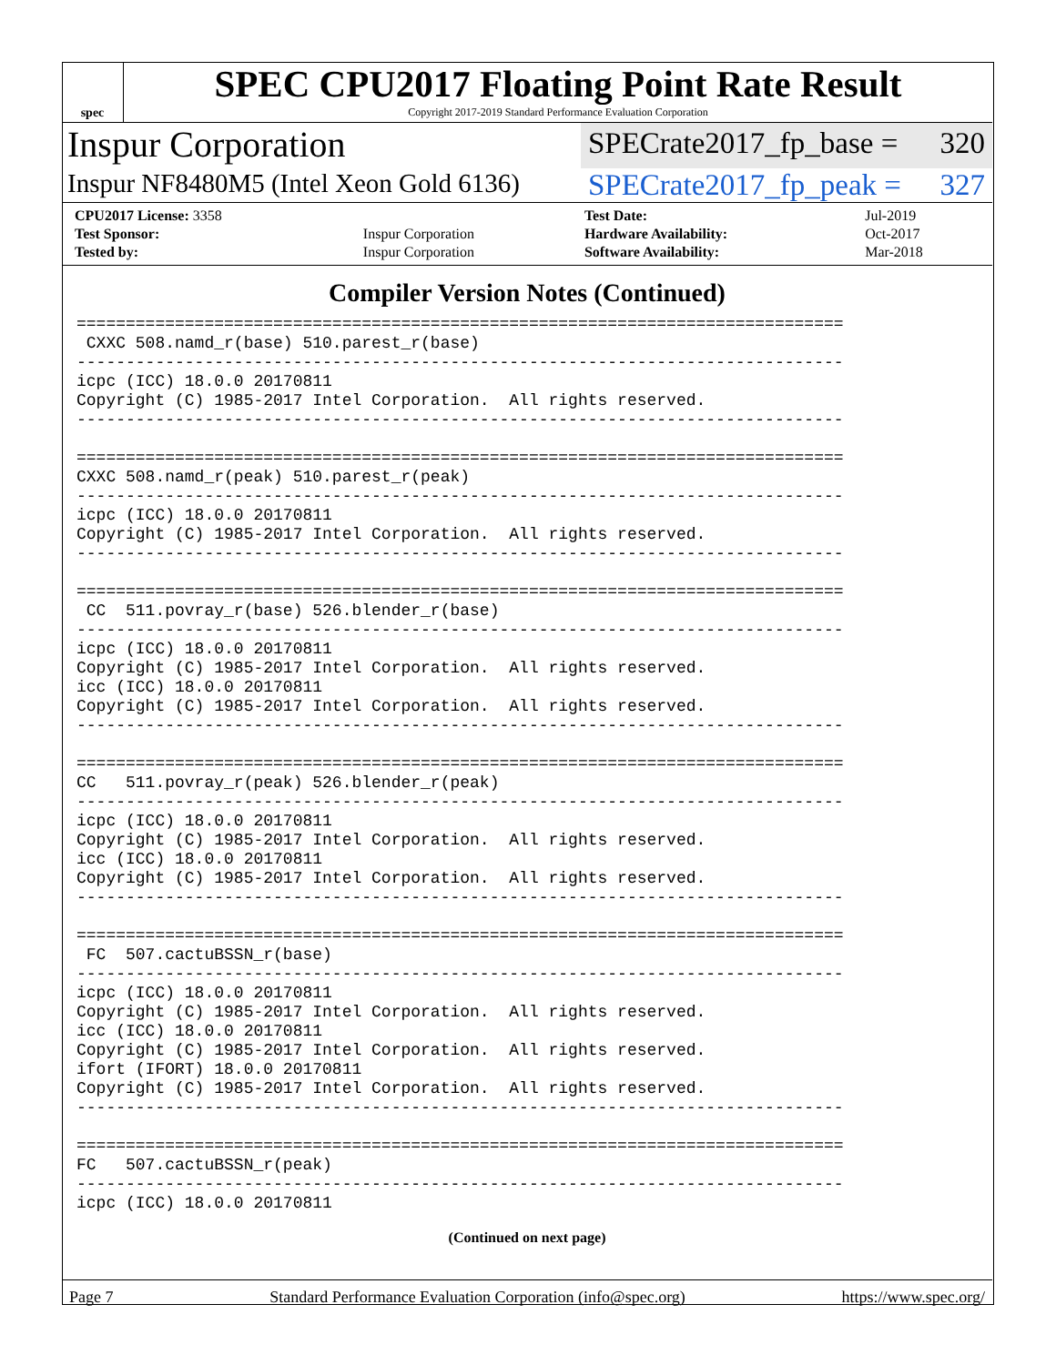spec
SPEC CPU2017 Floating Point Rate Result
Copyright 2017-2019 Standard Performance Evaluation Corporation
Inspur Corporation
SPECrate2017_fp_base = 320
Inspur NF8480M5 (Intel Xeon Gold 6136)
SPECrate2017_fp_peak = 327
| CPU2017 License: 3358 | | Test Date: | Jul-2019 |
| Test Sponsor: | Inspur Corporation | Hardware Availability: | Oct-2017 |
| Tested by: | Inspur Corporation | Software Availability: | Mar-2018 |
Compiler Version Notes (Continued)
==============================================================================
 CXXC 508.namd_r(base) 510.parest_r(base)
------------------------------------------------------------------------------
icpc (ICC) 18.0.0 20170811
Copyright (C) 1985-2017 Intel Corporation.  All rights reserved.
------------------------------------------------------------------------------

==============================================================================
CXXC 508.namd_r(peak) 510.parest_r(peak)
------------------------------------------------------------------------------
icpc (ICC) 18.0.0 20170811
Copyright (C) 1985-2017 Intel Corporation.  All rights reserved.
------------------------------------------------------------------------------

==============================================================================
 CC  511.povray_r(base) 526.blender_r(base)
------------------------------------------------------------------------------
icpc (ICC) 18.0.0 20170811
Copyright (C) 1985-2017 Intel Corporation.  All rights reserved.
icc (ICC) 18.0.0 20170811
Copyright (C) 1985-2017 Intel Corporation.  All rights reserved.
------------------------------------------------------------------------------

==============================================================================
CC   511.povray_r(peak) 526.blender_r(peak)
------------------------------------------------------------------------------
icpc (ICC) 18.0.0 20170811
Copyright (C) 1985-2017 Intel Corporation.  All rights reserved.
icc (ICC) 18.0.0 20170811
Copyright (C) 1985-2017 Intel Corporation.  All rights reserved.
------------------------------------------------------------------------------

==============================================================================
 FC  507.cactuBSSN_r(base)
------------------------------------------------------------------------------
icpc (ICC) 18.0.0 20170811
Copyright (C) 1985-2017 Intel Corporation.  All rights reserved.
icc (ICC) 18.0.0 20170811
Copyright (C) 1985-2017 Intel Corporation.  All rights reserved.
ifort (IFORT) 18.0.0 20170811
Copyright (C) 1985-2017 Intel Corporation.  All rights reserved.
------------------------------------------------------------------------------

==============================================================================
FC   507.cactuBSSN_r(peak)
------------------------------------------------------------------------------
icpc (ICC) 18.0.0 20170811
(Continued on next page)
Page 7 Standard Performance Evaluation Corporation (info@spec.org) https://www.spec.org/